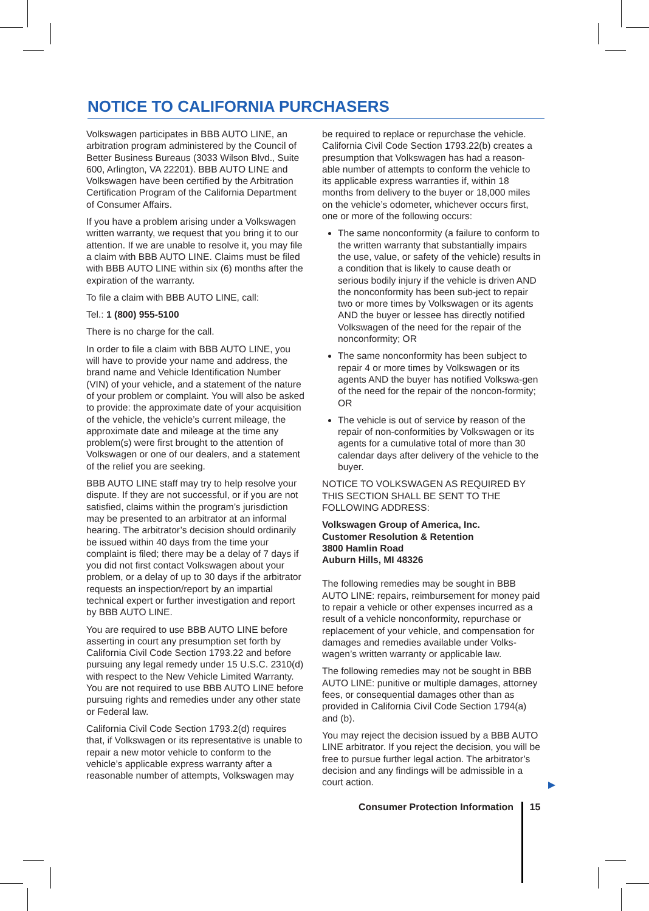NOTICE TO CALIFORNIA PURCHASERS
Volkswagen participates in BBB AUTO LINE, an arbitration program administered by the Council of Better Business Bureaus (3033 Wilson Blvd., Suite 600, Arlington, VA 22201). BBB AUTO LINE and Volkswagen have been certified by the Arbitration Certification Program of the California Department of Consumer Affairs.
If you have a problem arising under a Volkswagen written warranty, we request that you bring it to our attention. If we are unable to resolve it, you may file a claim with BBB AUTO LINE. Claims must be filed with BBB AUTO LINE within six (6) months after the expiration of the warranty.
To file a claim with BBB AUTO LINE, call:
Tel.: 1 (800) 955-5100
There is no charge for the call.
In order to file a claim with BBB AUTO LINE, you will have to provide your name and address, the brand name and Vehicle Identification Number (VIN) of your vehicle, and a statement of the nature of your problem or complaint. You will also be asked to provide: the approximate date of your acquisition of the vehicle, the vehicle’s current mileage, the approximate date and mileage at the time any problem(s) were first brought to the attention of Volkswagen or one of our dealers, and a statement of the relief you are seeking.
BBB AUTO LINE staff may try to help resolve your dispute. If they are not successful, or if you are not satisfied, claims within the program’s jurisdiction may be presented to an arbitrator at an informal hearing. The arbitrator’s decision should ordinarily be issued within 40 days from the time your complaint is filed; there may be a delay of 7 days if you did not first contact Volkswagen about your problem, or a delay of up to 30 days if the arbitrator requests an inspection/report by an impartial technical expert or further investigation and report by BBB AUTO LINE.
You are required to use BBB AUTO LINE before asserting in court any presumption set forth by California Civil Code Section 1793.22 and before pursuing any legal remedy under 15 U.S.C. 2310(d) with respect to the New Vehicle Limited Warranty. You are not required to use BBB AUTO LINE before pursuing rights and remedies under any other state or Federal law.
California Civil Code Section 1793.2(d) requires that, if Volkswagen or its representative is unable to repair a new motor vehicle to conform to the vehicle’s applicable express warranty after a reasonable number of attempts, Volkswagen may
be required to replace or repurchase the vehicle. California Civil Code Section 1793.22(b) creates a presumption that Volkswagen has had a reason-able number of attempts to conform the vehicle to its applicable express warranties if, within 18 months from delivery to the buyer or 18,000 miles on the vehicle’s odometer, whichever occurs first, one or more of the following occurs:
The same nonconformity (a failure to conform to the written warranty that substantially impairs the use, value, or safety of the vehicle) results in a condition that is likely to cause death or serious bodily injury if the vehicle is driven AND the nonconformity has been sub-ject to repair two or more times by Volkswagen or its agents AND the buyer or lessee has directly notified Volkswagen of the need for the repair of the nonconformity; OR
The same nonconformity has been subject to repair 4 or more times by Volkswagen or its agents AND the buyer has notified Volkswa-gen of the need for the repair of the noncon-formity; OR
The vehicle is out of service by reason of the repair of non-conformities by Volkswagen or its agents for a cumulative total of more than 30 calendar days after delivery of the vehicle to the buyer.
NOTICE TO VOLKSWAGEN AS REQUIRED BY THIS SECTION SHALL BE SENT TO THE FOLLOWING ADDRESS:
Volkswagen Group of America, Inc.
Customer Resolution & Retention
3800 Hamlin Road
Auburn Hills, MI 48326
The following remedies may be sought in BBB AUTO LINE: repairs, reimbursement for money paid to repair a vehicle or other expenses incurred as a result of a vehicle nonconformity, repurchase or replacement of your vehicle, and compensation for damages and remedies available under Volks-wagen’s written warranty or applicable law.
The following remedies may not be sought in BBB AUTO LINE: punitive or multiple damages, attorney fees, or consequential damages other than as provided in California Civil Code Section 1794(a) and (b).
You may reject the decision issued by a BBB AUTO LINE arbitrator. If you reject the decision, you will be free to pursue further legal action. The arbitrator’s decision and any findings will be admissible in a court action.
Consumer Protection Information 15